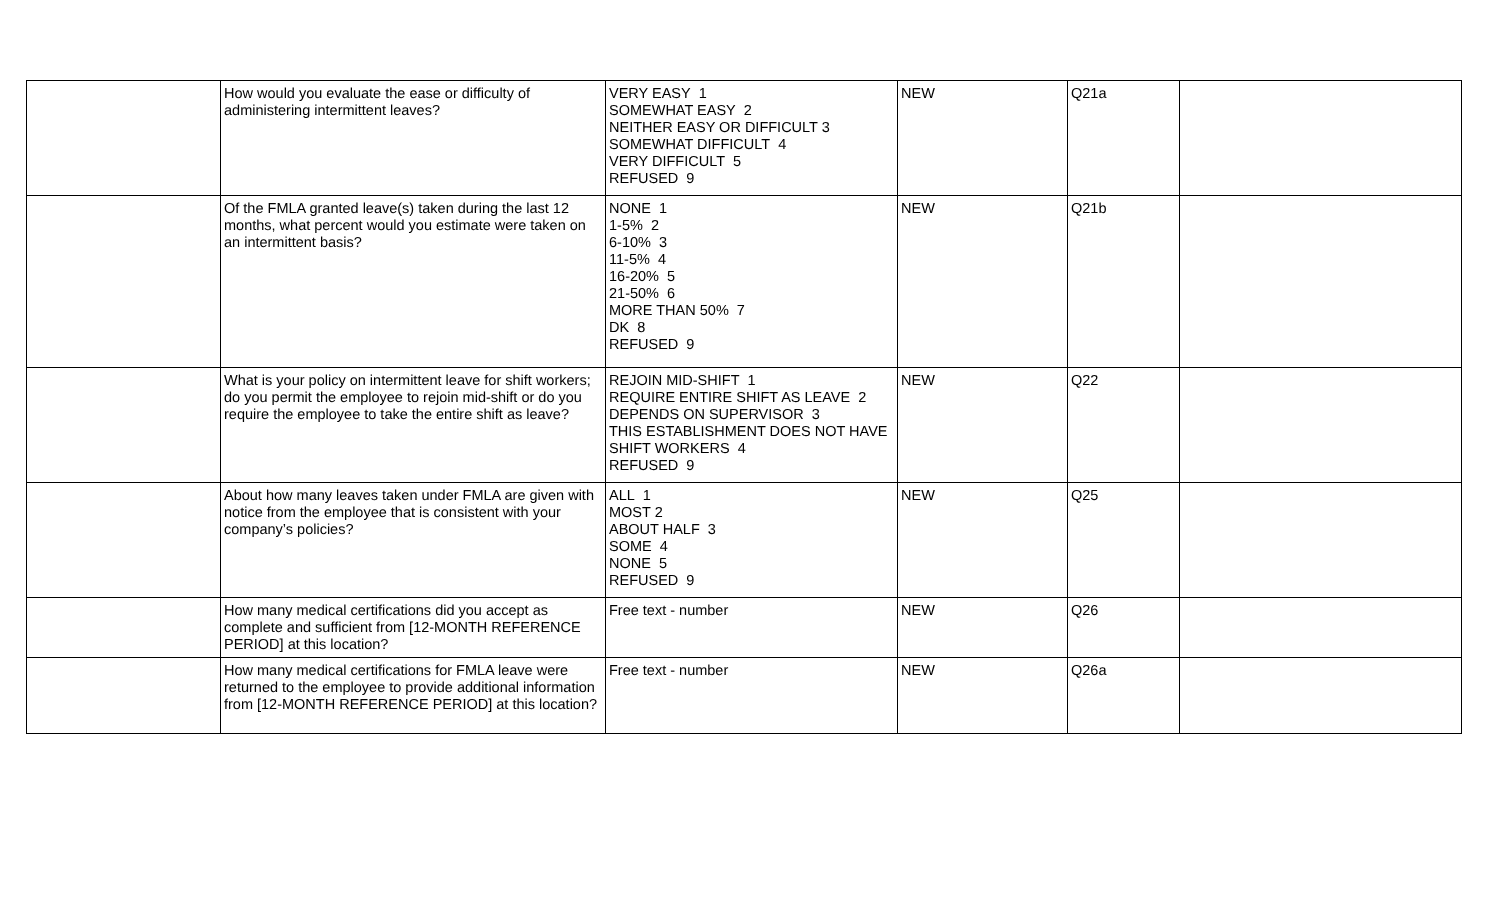| | How would you evaluate the ease or difficulty of administering intermittent leaves? | VERY EASY 1 SOMEWHAT EASY 2 NEITHER EASY OR DIFFICULT 3 SOMEWHAT DIFFICULT 4 VERY DIFFICULT 5 REFUSED 9 | NEW | Q21a | |
| | Of the FMLA granted leave(s) taken during the last 12 months, what percent would you estimate were taken on an intermittent basis? | NONE 1 1-5% 2 6-10% 3 11-5% 4 16-20% 5 21-50% 6 MORE THAN 50% 7 DK 8 REFUSED 9 | NEW | Q21b | |
| | What is your policy on intermittent leave for shift workers; do you permit the employee to rejoin mid-shift or do you require the employee to take the entire shift as leave? | REJOIN MID-SHIFT 1 REQUIRE ENTIRE SHIFT AS LEAVE 2 DEPENDS ON SUPERVISOR 3 THIS ESTABLISHMENT DOES NOT HAVE SHIFT WORKERS 4 REFUSED 9 | NEW | Q22 | |
| | About how many leaves taken under FMLA are given with notice from the employee that is consistent with your company’s policies? | ALL 1 MOST 2 ABOUT HALF 3 SOME 4 NONE 5 REFUSED 9 | NEW | Q25 | |
| | How many medical certifications did you accept as complete and sufficient from [12-MONTH REFERENCE PERIOD] at this location? | Free text - number | NEW | Q26 | |
| | How many medical certifications for FMLA leave were returned to the employee to provide additional information from [12-MONTH REFERENCE PERIOD] at this location? | Free text - number | NEW | Q26a | |